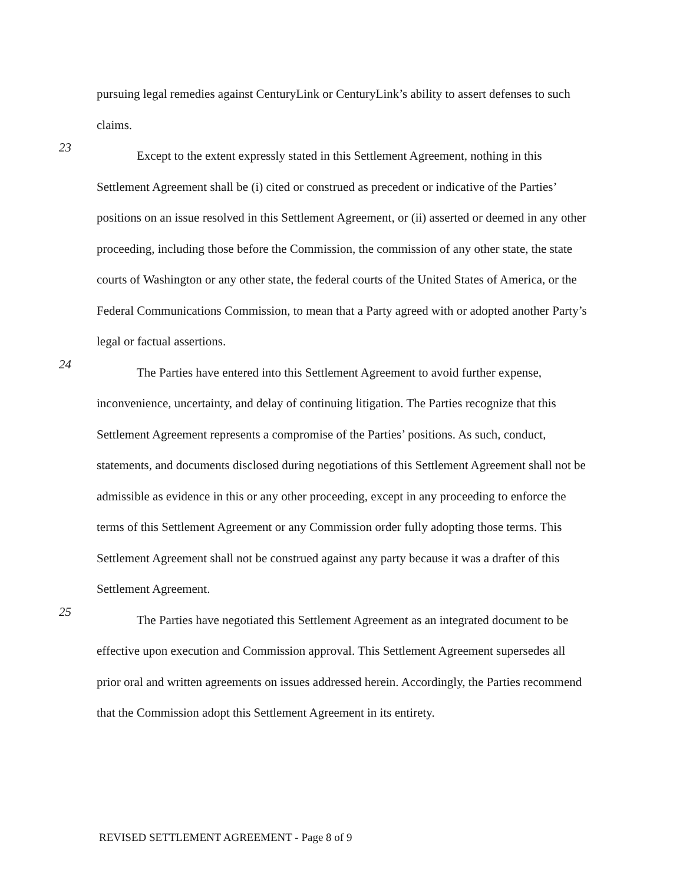pursuing legal remedies against CenturyLink or CenturyLink’s ability to assert defenses to such claims.
23
Except to the extent expressly stated in this Settlement Agreement, nothing in this Settlement Agreement shall be (i) cited or construed as precedent or indicative of the Parties’ positions on an issue resolved in this Settlement Agreement, or (ii) asserted or deemed in any other proceeding, including those before the Commission, the commission of any other state, the state courts of Washington or any other state, the federal courts of the United States of America, or the Federal Communications Commission, to mean that a Party agreed with or adopted another Party’s legal or factual assertions.
24
The Parties have entered into this Settlement Agreement to avoid further expense, inconvenience, uncertainty, and delay of continuing litigation. The Parties recognize that this Settlement Agreement represents a compromise of the Parties’ positions. As such, conduct, statements, and documents disclosed during negotiations of this Settlement Agreement shall not be admissible as evidence in this or any other proceeding, except in any proceeding to enforce the terms of this Settlement Agreement or any Commission order fully adopting those terms. This Settlement Agreement shall not be construed against any party because it was a drafter of this Settlement Agreement.
25
The Parties have negotiated this Settlement Agreement as an integrated document to be effective upon execution and Commission approval. This Settlement Agreement supersedes all prior oral and written agreements on issues addressed herein. Accordingly, the Parties recommend that the Commission adopt this Settlement Agreement in its entirety.
REVISED SETTLEMENT AGREEMENT - Page 8 of 9